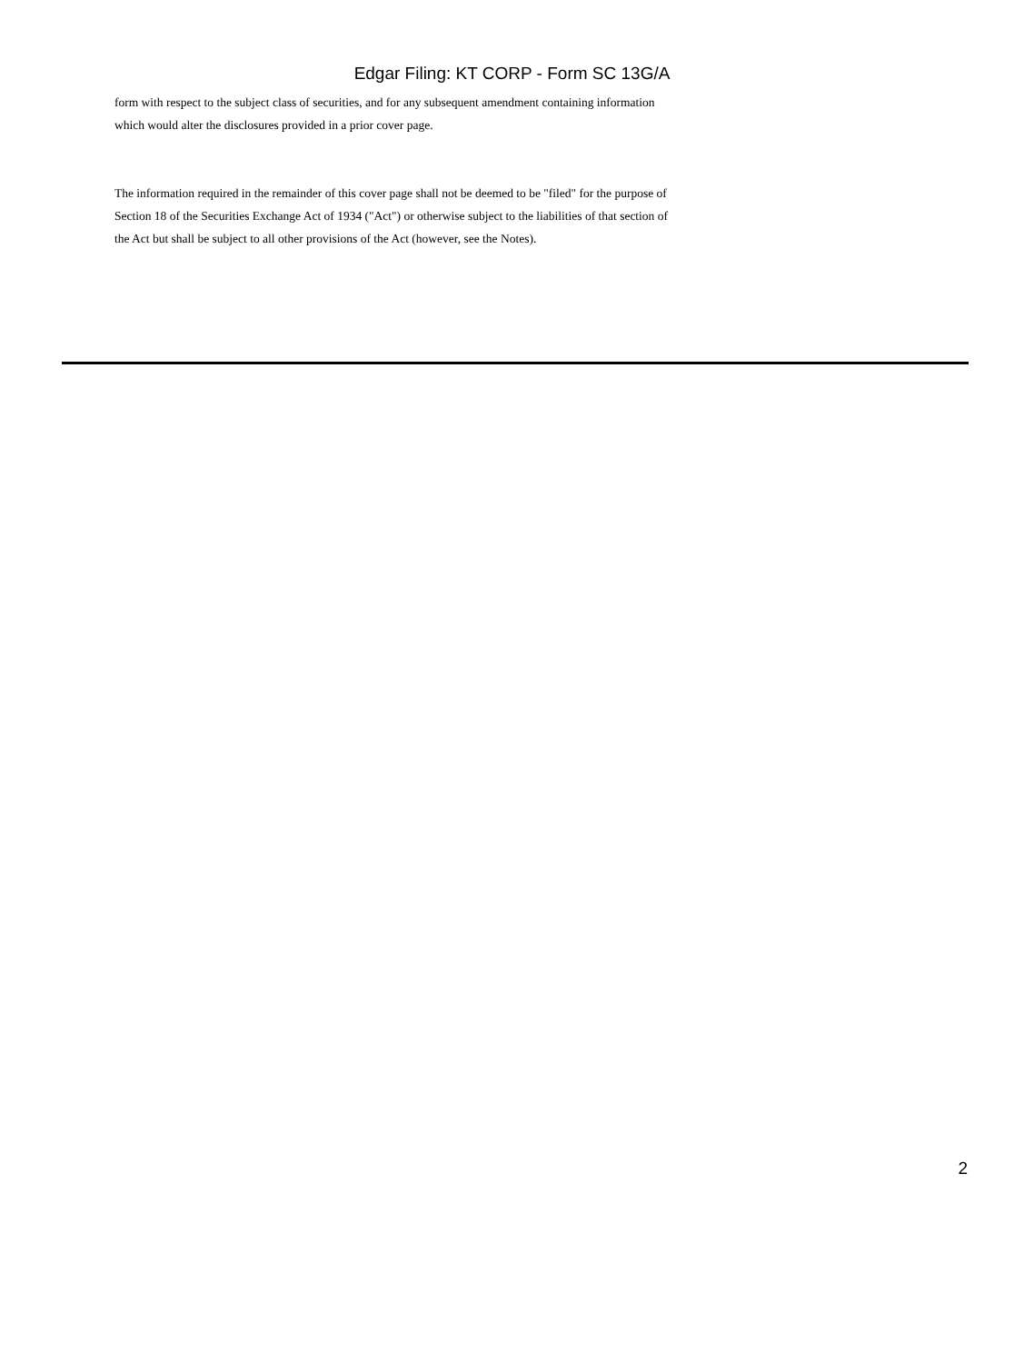Edgar Filing: KT CORP - Form SC 13G/A
form with respect to the subject class of securities, and for any subsequent amendment containing information which would alter the disclosures provided in a prior cover page.
The information required in the remainder of this cover page shall not be deemed to be "filed" for the purpose of Section 18 of the Securities Exchange Act of 1934 ("Act") or otherwise subject to the liabilities of that section of the Act but shall be subject to all other provisions of the Act (however, see the Notes).
2